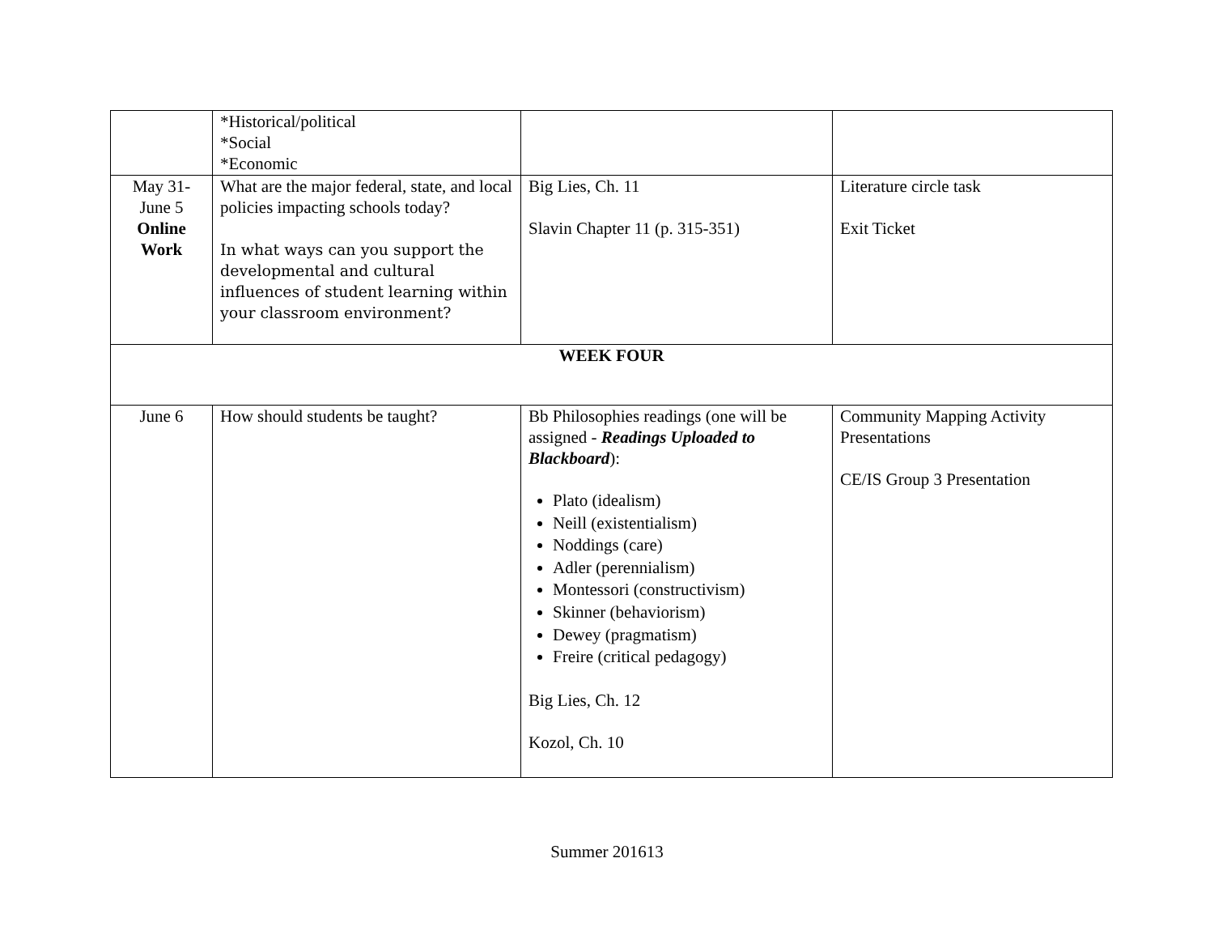| | *Historical/political *Social *Economic | | |
| May 31- June 5 Online Work | What are the major federal, state, and local policies impacting schools today? In what ways can you support the developmental and cultural influences of student learning within your classroom environment? | Big Lies, Ch. 11 Slavin Chapter 11 (p. 315-351) | Literature circle task Exit Ticket |
| WEEK FOUR | | | |
| June 6 | How should students be taught? | Bb Philosophies readings (one will be assigned - Readings Uploaded to Blackboard ): Plato (idealism) Neill (existentialism) Noddings (care) Adler (perennialism) Montessori (constructivism) Skinner (behaviorism) Dewey (pragmatism) Freire (critical pedagogy) Big Lies, Ch. 12 Kozol, Ch. 10 | Community Mapping Activity Presentations CE/IS Group 3 Presentation |
Summer 201613